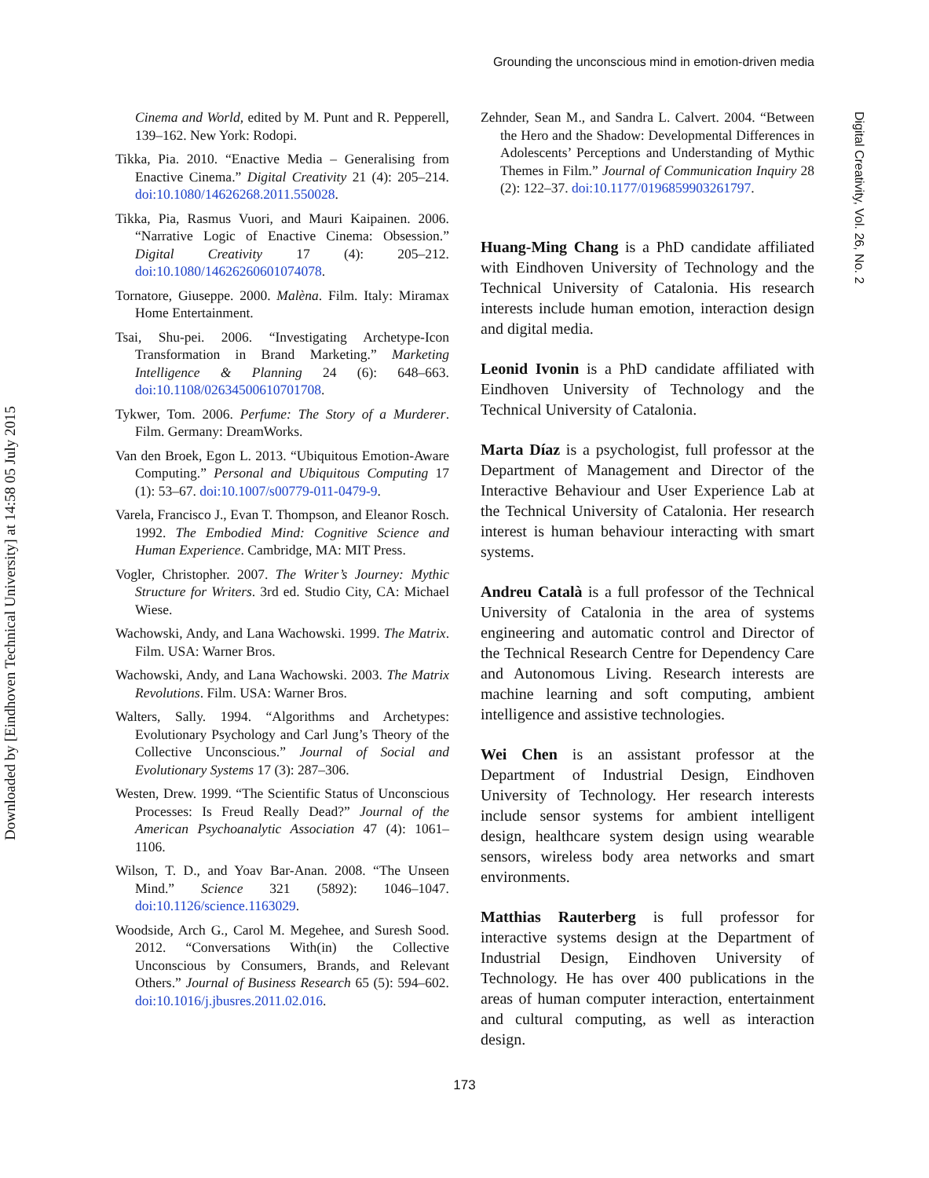Grounding the unconscious mind in emotion-driven media
Downloaded by [Eindhoven Technical University] at 14:58 05 July 2015
Digital Creativity, Vol. 26, No. 2
Cinema and World, edited by M. Punt and R. Pepperell, 139–162. New York: Rodopi.
Tikka, Pia. 2010. “Enactive Media – Generalising from Enactive Cinema.” Digital Creativity 21 (4): 205–214. doi:10.1080/14626268.2011.550028.
Tikka, Pia, Rasmus Vuori, and Mauri Kaipainen. 2006. “Narrative Logic of Enactive Cinema: Obsession.” Digital Creativity 17 (4): 205–212. doi:10.1080/14626260601074078.
Tornatore, Giuseppe. 2000. Malèna. Film. Italy: Miramax Home Entertainment.
Tsai, Shu-pei. 2006. “Investigating Archetype-Icon Transformation in Brand Marketing.” Marketing Intelligence & Planning 24 (6): 648–663. doi:10.1108/02634500610701708.
Tykwer, Tom. 2006. Perfume: The Story of a Murderer. Film. Germany: DreamWorks.
Van den Broek, Egon L. 2013. “Ubiquitous Emotion-Aware Computing.” Personal and Ubiquitous Computing 17 (1): 53–67. doi:10.1007/s00779-011-0479-9.
Varela, Francisco J., Evan T. Thompson, and Eleanor Rosch. 1992. The Embodied Mind: Cognitive Science and Human Experience. Cambridge, MA: MIT Press.
Vogler, Christopher. 2007. The Writer’s Journey: Mythic Structure for Writers. 3rd ed. Studio City, CA: Michael Wiese.
Wachowski, Andy, and Lana Wachowski. 1999. The Matrix. Film. USA: Warner Bros.
Wachowski, Andy, and Lana Wachowski. 2003. The Matrix Revolutions. Film. USA: Warner Bros.
Walters, Sally. 1994. “Algorithms and Archetypes: Evolutionary Psychology and Carl Jung’s Theory of the Collective Unconscious.” Journal of Social and Evolutionary Systems 17 (3): 287–306.
Westen, Drew. 1999. “The Scientific Status of Unconscious Processes: Is Freud Really Dead?” Journal of the American Psychoanalytic Association 47 (4): 1061–1106.
Wilson, T. D., and Yoav Bar-Anan. 2008. “The Unseen Mind.” Science 321 (5892): 1046–1047. doi:10.1126/science.1163029.
Woodside, Arch G., Carol M. Megehee, and Suresh Sood. 2012. “Conversations With(in) the Collective Unconscious by Consumers, Brands, and Relevant Others.” Journal of Business Research 65 (5): 594–602. doi:10.1016/j.jbusres.2011.02.016.
Zehnder, Sean M., and Sandra L. Calvert. 2004. “Between the Hero and the Shadow: Developmental Differences in Adolescents’ Perceptions and Understanding of Mythic Themes in Film.” Journal of Communication Inquiry 28 (2): 122–37. doi:10.1177/0196859903261797.
Huang-Ming Chang is a PhD candidate affiliated with Eindhoven University of Technology and the Technical University of Catalonia. His research interests include human emotion, interaction design and digital media.
Leonid Ivonin is a PhD candidate affiliated with Eindhoven University of Technology and the Technical University of Catalonia.
Marta Díaz is a psychologist, full professor at the Department of Management and Director of the Interactive Behaviour and User Experience Lab at the Technical University of Catalonia. Her research interest is human behaviour interacting with smart systems.
Andreu Català is a full professor of the Technical University of Catalonia in the area of systems engineering and automatic control and Director of the Technical Research Centre for Dependency Care and Autonomous Living. Research interests are machine learning and soft computing, ambient intelligence and assistive technologies.
Wei Chen is an assistant professor at the Department of Industrial Design, Eindhoven University of Technology. Her research interests include sensor systems for ambient intelligent design, healthcare system design using wearable sensors, wireless body area networks and smart environments.
Matthias Rauterberg is full professor for interactive systems design at the Department of Industrial Design, Eindhoven University of Technology. He has over 400 publications in the areas of human computer interaction, entertainment and cultural computing, as well as interaction design.
173